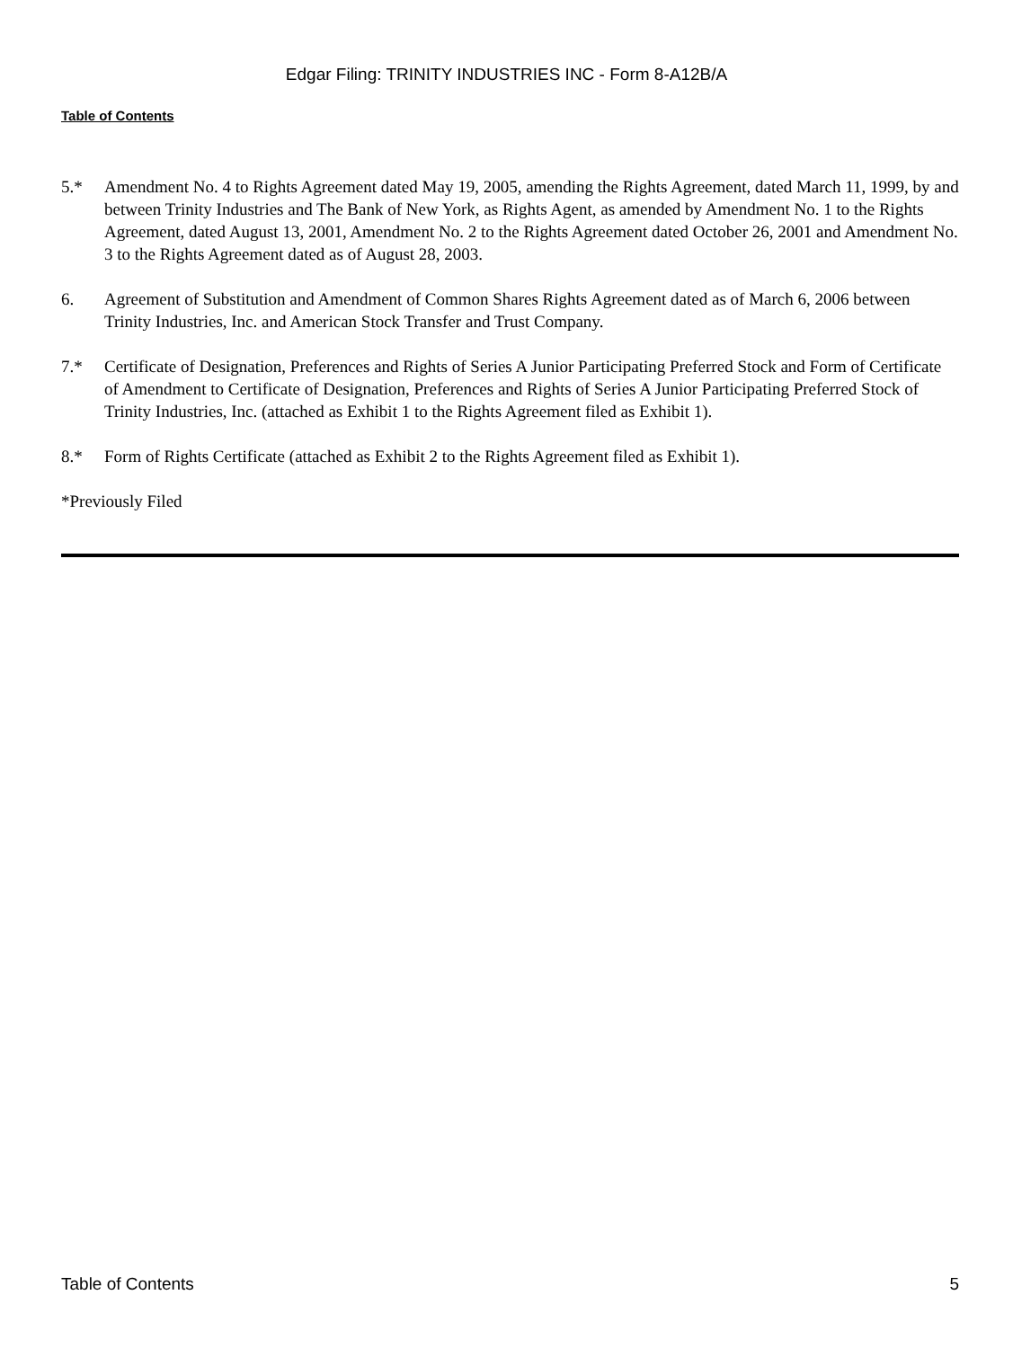Edgar Filing: TRINITY INDUSTRIES INC - Form 8-A12B/A
Table of Contents
5.* Amendment No. 4 to Rights Agreement dated May 19, 2005, amending the Rights Agreement, dated March 11, 1999, by and between Trinity Industries and The Bank of New York, as Rights Agent, as amended by Amendment No. 1 to the Rights Agreement, dated August 13, 2001, Amendment No. 2 to the Rights Agreement dated October 26, 2001 and Amendment No. 3 to the Rights Agreement dated as of August 28, 2003.
6. Agreement of Substitution and Amendment of Common Shares Rights Agreement dated as of March 6, 2006 between Trinity Industries, Inc. and American Stock Transfer and Trust Company.
7.* Certificate of Designation, Preferences and Rights of Series A Junior Participating Preferred Stock and Form of Certificate of Amendment to Certificate of Designation, Preferences and Rights of Series A Junior Participating Preferred Stock of Trinity Industries, Inc. (attached as Exhibit 1 to the Rights Agreement filed as Exhibit 1).
8.* Form of Rights Certificate (attached as Exhibit 2 to the Rights Agreement filed as Exhibit 1).
*Previously Filed
Table of Contents 5